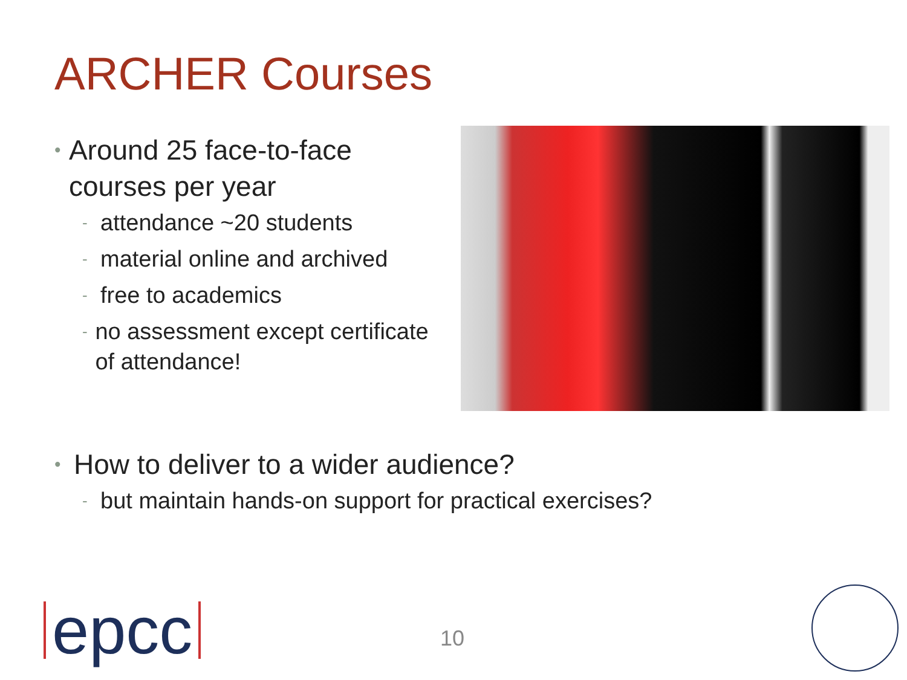ARCHER Courses
• Around 25 face-to-face courses per year
- attendance ~20 students
- material online and archived
- free to academics
- no assessment except certificate of attendance!
• How to deliver to a wider audience?
- but maintain hands-on support for practical exercises?
epcc 10